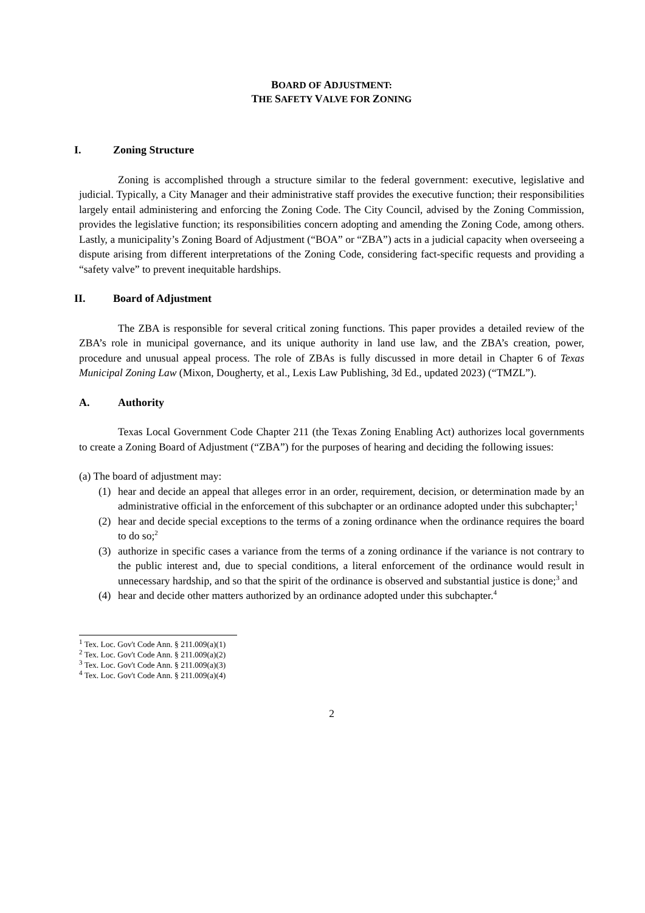BOARD OF ADJUSTMENT:
THE SAFETY VALVE FOR ZONING
I. Zoning Structure
Zoning is accomplished through a structure similar to the federal government: executive, legislative and judicial. Typically, a City Manager and their administrative staff provides the executive function; their responsibilities largely entail administering and enforcing the Zoning Code. The City Council, advised by the Zoning Commission, provides the legislative function; its responsibilities concern adopting and amending the Zoning Code, among others. Lastly, a municipality’s Zoning Board of Adjustment (“BOA” or “ZBA”) acts in a judicial capacity when overseeing a dispute arising from different interpretations of the Zoning Code, considering fact-specific requests and providing a “safety valve” to prevent inequitable hardships.
II. Board of Adjustment
The ZBA is responsible for several critical zoning functions. This paper provides a detailed review of the ZBA’s role in municipal governance, and its unique authority in land use law, and the ZBA’s creation, power, procedure and unusual appeal process. The role of ZBAs is fully discussed in more detail in Chapter 6 of Texas Municipal Zoning Law (Mixon, Dougherty, et al., Lexis Law Publishing, 3d Ed., updated 2023) (“TMZL”).
A. Authority
Texas Local Government Code Chapter 211 (the Texas Zoning Enabling Act) authorizes local governments to create a Zoning Board of Adjustment (“ZBA”) for the purposes of hearing and deciding the following issues:
(a) The board of adjustment may:
(1) hear and decide an appeal that alleges error in an order, requirement, decision, or determination made by an administrative official in the enforcement of this subchapter or an ordinance adopted under this subchapter;<sup>1</sup>
(2) hear and decide special exceptions to the terms of a zoning ordinance when the ordinance requires the board to do so;<sup>2</sup>
(3) authorize in specific cases a variance from the terms of a zoning ordinance if the variance is not contrary to the public interest and, due to special conditions, a literal enforcement of the ordinance would result in unnecessary hardship, and so that the spirit of the ordinance is observed and substantial justice is done;<sup>3</sup> and
(4) hear and decide other matters authorized by an ordinance adopted under this subchapter.<sup>4</sup>
<sup>1</sup> Tex. Loc. Gov't Code Ann. § 211.009(a)(1)
<sup>2</sup> Tex. Loc. Gov't Code Ann. § 211.009(a)(2)
<sup>3</sup> Tex. Loc. Gov't Code Ann. § 211.009(a)(3)
<sup>4</sup> Tex. Loc. Gov't Code Ann. § 211.009(a)(4)
2